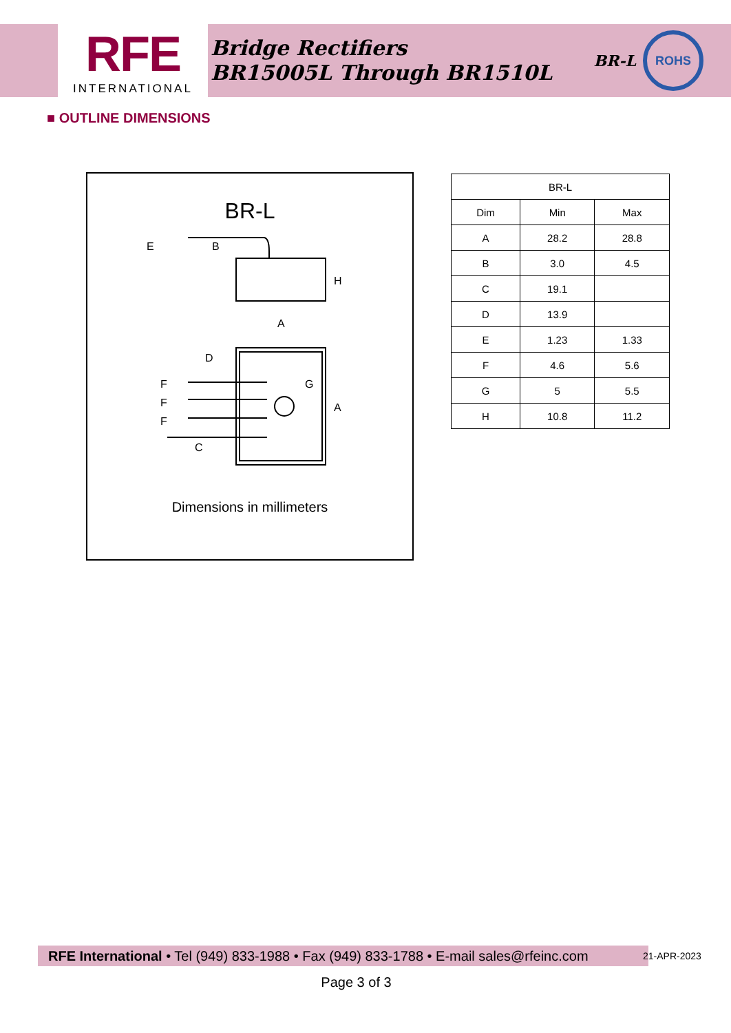RFE
INTERNATIONAL
Bridge Rectifiers
BR15005L Through BR1510L
BR-L
ROHS
■ OUTLINE DIMENSIONS
BR-L
E
B
H
A
D
G
A
F
F
F
C
Dimensions in millimeters
| BR-L | | |
| --- | --- | --- |
| Dim | Min | Max |
| A | 28.2 | 28.8 |
| B | 3.0 | 4.5 |
| C | 19.1 | |
| D | 13.9 | |
| E | 1.23 | 1.33 |
| F | 4.6 | 5.6 |
| G | 5 | 5.5 |
| H | 10.8 | 11.2 |
RFE International • Tel (949) 833-1988 • Fax (949) 833-1788 • E-mail sales@rfeinc.com
21-APR-2023
Page 3 of 3